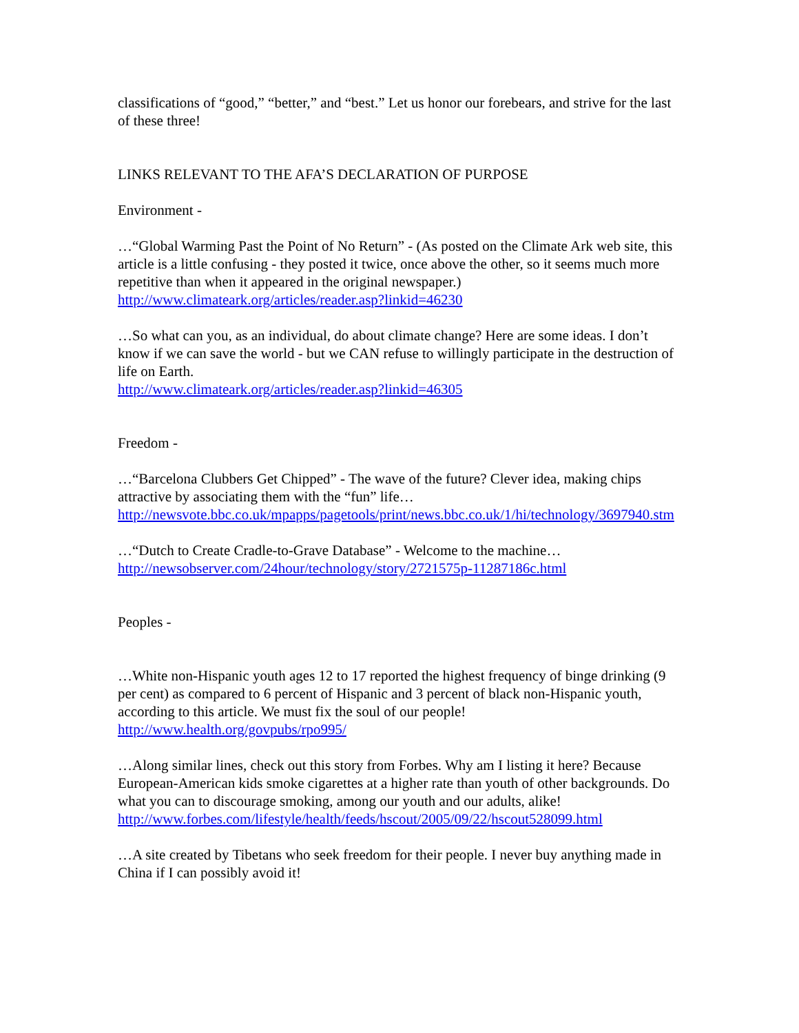classifications of “good,” “better,” and “best.” Let us honor our forebears, and strive for the last of these three!
LINKS RELEVANT TO THE AFA’S DECLARATION OF PURPOSE
Environment -
…“Global Warming Past the Point of No Return” - (As posted on the Climate Ark web site, this article is a little confusing - they posted it twice, once above the other, so it seems much more repetitive than when it appeared in the original newspaper.)
http://www.climateark.org/articles/reader.asp?linkid=46230
…So what can you, as an individual, do about climate change? Here are some ideas. I don’t know if we can save the world - but we CAN refuse to willingly participate in the destruction of life on Earth.
http://www.climateark.org/articles/reader.asp?linkid=46305
Freedom -
…“Barcelona Clubbers Get Chipped” - The wave of the future? Clever idea, making chips attractive by associating them with the “fun” life…
http://newsvote.bbc.co.uk/mpapps/pagetools/print/news.bbc.co.uk/1/hi/technology/3697940.stm
…“Dutch to Create Cradle-to-Grave Database” - Welcome to the machine…
http://newsobserver.com/24hour/technology/story/2721575p-11287186c.html
Peoples -
…White non-Hispanic youth ages 12 to 17 reported the highest frequency of binge drinking (9 per cent) as compared to 6 percent of Hispanic and 3 percent of black non-Hispanic youth, according to this article. We must fix the soul of our people!
http://www.health.org/govpubs/rpo995/
…Along similar lines, check out this story from Forbes. Why am I listing it here? Because European-American kids smoke cigarettes at a higher rate than youth of other backgrounds. Do what you can to discourage smoking, among our youth and our adults, alike!
http://www.forbes.com/lifestyle/health/feeds/hscout/2005/09/22/hscout528099.html
…A site created by Tibetans who seek freedom for their people. I never buy anything made in China if I can possibly avoid it!